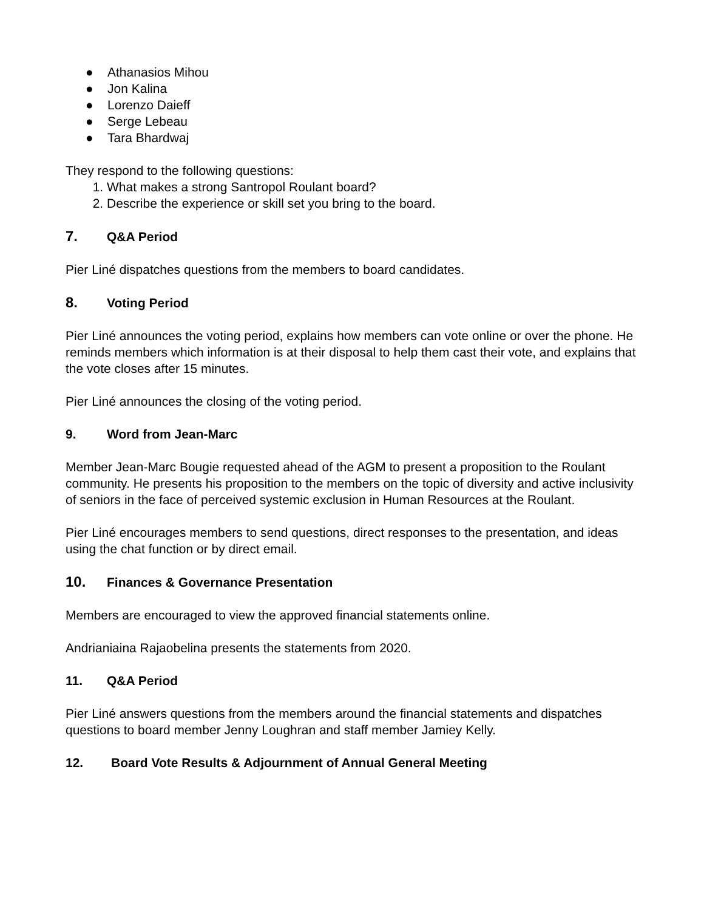● Athanasios Mihou
● Jon Kalina
● Lorenzo Daieff
● Serge Lebeau
● Tara Bhardwaj
They respond to the following questions:
1. What makes a strong Santropol Roulant board?
2. Describe the experience or skill set you bring to the board.
7. Q&A Period
Pier Liné dispatches questions from the members to board candidates.
8. Voting Period
Pier Liné announces the voting period, explains how members can vote online or over the phone. He reminds members which information is at their disposal to help them cast their vote, and explains that the vote closes after 15 minutes.
Pier Liné announces the closing of the voting period.
9. Word from Jean-Marc
Member Jean-Marc Bougie requested ahead of the AGM to present a proposition to the Roulant community. He presents his proposition to the members on the topic of diversity and active inclusivity of seniors in the face of perceived systemic exclusion in Human Resources at the Roulant.
Pier Liné encourages members to send questions, direct responses to the presentation, and ideas using the chat function or by direct email.
10. Finances & Governance Presentation
Members are encouraged to view the approved financial statements online.
Andrianiaina Rajaobelina presents the statements from 2020.
11. Q&A Period
Pier Liné answers questions from the members around the financial statements and dispatches questions to board member Jenny Loughran and staff member Jamiey Kelly.
12. Board Vote Results & Adjournment of Annual General Meeting